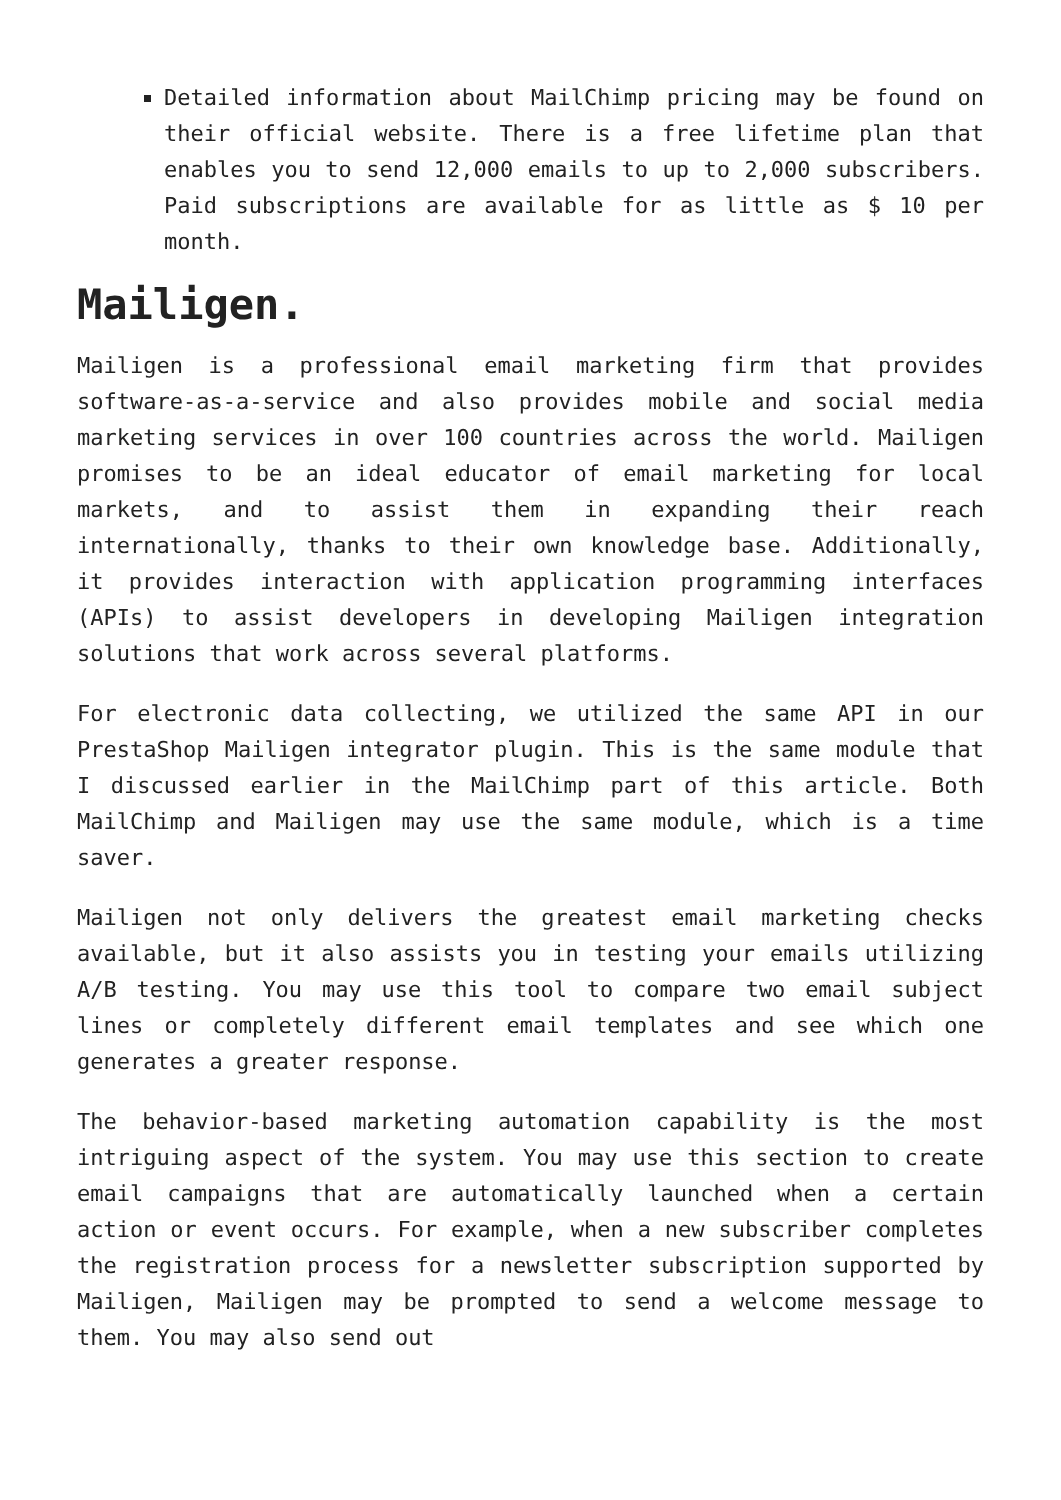Detailed information about MailChimp pricing may be found on their official website. There is a free lifetime plan that enables you to send 12,000 emails to up to 2,000 subscribers. Paid subscriptions are available for as little as $ 10 per month.
Mailigen.
Mailigen is a professional email marketing firm that provides software-as-a-service and also provides mobile and social media marketing services in over 100 countries across the world. Mailigen promises to be an ideal educator of email marketing for local markets, and to assist them in expanding their reach internationally, thanks to their own knowledge base. Additionally, it provides interaction with application programming interfaces (APIs) to assist developers in developing Mailigen integration solutions that work across several platforms.
For electronic data collecting, we utilized the same API in our PrestaShop Mailigen integrator plugin. This is the same module that I discussed earlier in the MailChimp part of this article. Both MailChimp and Mailigen may use the same module, which is a time saver.
Mailigen not only delivers the greatest email marketing checks available, but it also assists you in testing your emails utilizing A/B testing. You may use this tool to compare two email subject lines or completely different email templates and see which one generates a greater response.
The behavior-based marketing automation capability is the most intriguing aspect of the system. You may use this section to create email campaigns that are automatically launched when a certain action or event occurs. For example, when a new subscriber completes the registration process for a newsletter subscription supported by Mailigen, Mailigen may be prompted to send a welcome message to them. You may also send out